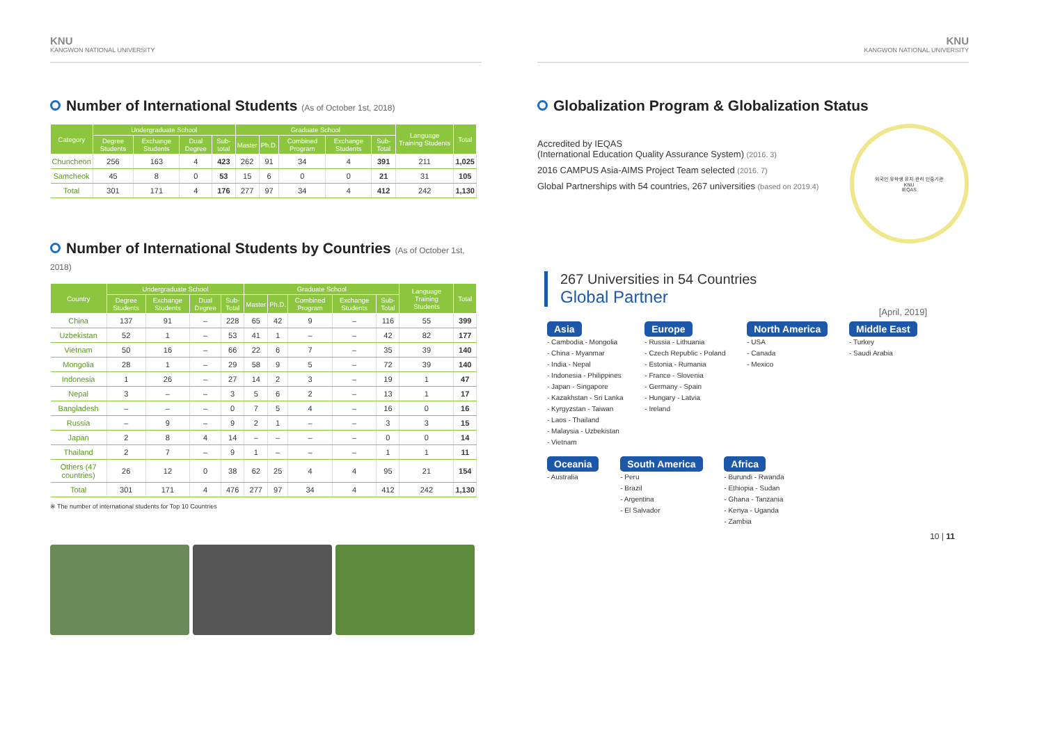KNU
KANGWON NATIONAL UNIVERSITY
Number of International Students (As of October 1st, 2018)
| Category | Undergraduate School | | | | Graduate School | | | | | Language Training Students | Total |
| --- | --- | --- | --- | --- | --- | --- | --- | --- | --- | --- | --- |
| | Degree Students | Exchange Students | Dual Degree | Sub-total | Master | Ph.D. | Combined Program | Exchange Students | Sub-Total | | |
| Chuncheon | 256 | 163 | 4 | 423 | 262 | 91 | 34 | 4 | 391 | 211 | 1,025 |
| Samcheok | 45 | 8 | 0 | 53 | 15 | 6 | 0 | 0 | 21 | 31 | 105 |
| Total | 301 | 171 | 4 | 176 | 277 | 97 | 34 | 4 | 412 | 242 | 1,130 |
Number of International Students by Countries (As of October 1st, 2018)
| Country | Undergraduate School | | | | Graduate School | | | | | Language Training Students | Total |
| --- | --- | --- | --- | --- | --- | --- | --- | --- | --- | --- | --- |
| | Degree Students | Exchange Students | Dual Degree | Sub-Total | Master | Ph.D. | Combined Program | Exchange Students | Sub-Total | | |
| China | 137 | 91 | – | 228 | 65 | 42 | 9 | – | 116 | 55 | 399 |
| Uzbekistan | 52 | 1 | – | 53 | 41 | 1 | – | – | 42 | 82 | 177 |
| Vietnam | 50 | 16 | – | 66 | 22 | 6 | 7 | – | 35 | 39 | 140 |
| Mongolia | 28 | 1 | – | 29 | 58 | 9 | 5 | – | 72 | 39 | 140 |
| Indonesia | 1 | 26 | – | 27 | 14 | 2 | 3 | – | 19 | 1 | 47 |
| Nepal | 3 | – | – | 3 | 5 | 6 | 2 | – | 13 | 1 | 17 |
| Bangladesh | – | – | – | 0 | 7 | 5 | 4 | – | 16 | 0 | 16 |
| Russia | – | 9 | – | 9 | 2 | 1 | – | – | 3 | 3 | 15 |
| Japan | 2 | 8 | 4 | 14 | – | – | – | – | 0 | 0 | 14 |
| Thailand | 2 | 7 | – | 9 | 1 | – | – | – | 1 | 1 | 11 |
| Others (47 countries) | 26 | 12 | 0 | 38 | 62 | 25 | 4 | 4 | 95 | 21 | 154 |
| Total | 301 | 171 | 4 | 476 | 277 | 97 | 34 | 4 | 412 | 242 | 1,130 |
※ The number of international students for Top 10 Countries
KNU
KANGWON NATIONAL UNIVERSITY
Globalization Program & Globalization Status
Accredited by IEQAS
(International Education Quality Assurance System) (2016. 3)
2016 CAMPUS Asia-AIMS Project Team selected (2016. 7)
Global Partnerships with 54 countries, 267 universities (based on 2019.4)
외국인 유학생 유치·관리 인증기관
KNU
IEQAS
267 Universities in 54 Countries
Global Partner
[April, 2019]
Asia
- Cambodia - Mongolia
- China - Myanmar
- India - Nepal
- Indonesia - Philippines
- Japan - Singapore
- Kazakhstan - Sri Lanka
- Kyrgyzstan - Taiwan
- Laos - Thailand
- Malaysia - Uzbekistan
- Vietnam
Europe
- Russia - Lithuania
- Czech Republic - Poland
- Estonia - Rumania
- France - Slovenia
- Germany - Spain
- Hungary - Latvia
- Ireland
North America
- USA
- Canada
- Mexico
Middle East
- Turkey
- Saudi Arabia
Oceania
- Australia
South America
- Peru
- Brazil
- Argentina
- El Salvador
Africa
- Burundi - Rwanda
- Ethiopia - Sudan
- Ghana - Tanzania
- Kenya - Uganda
- Zambia
10 | 11